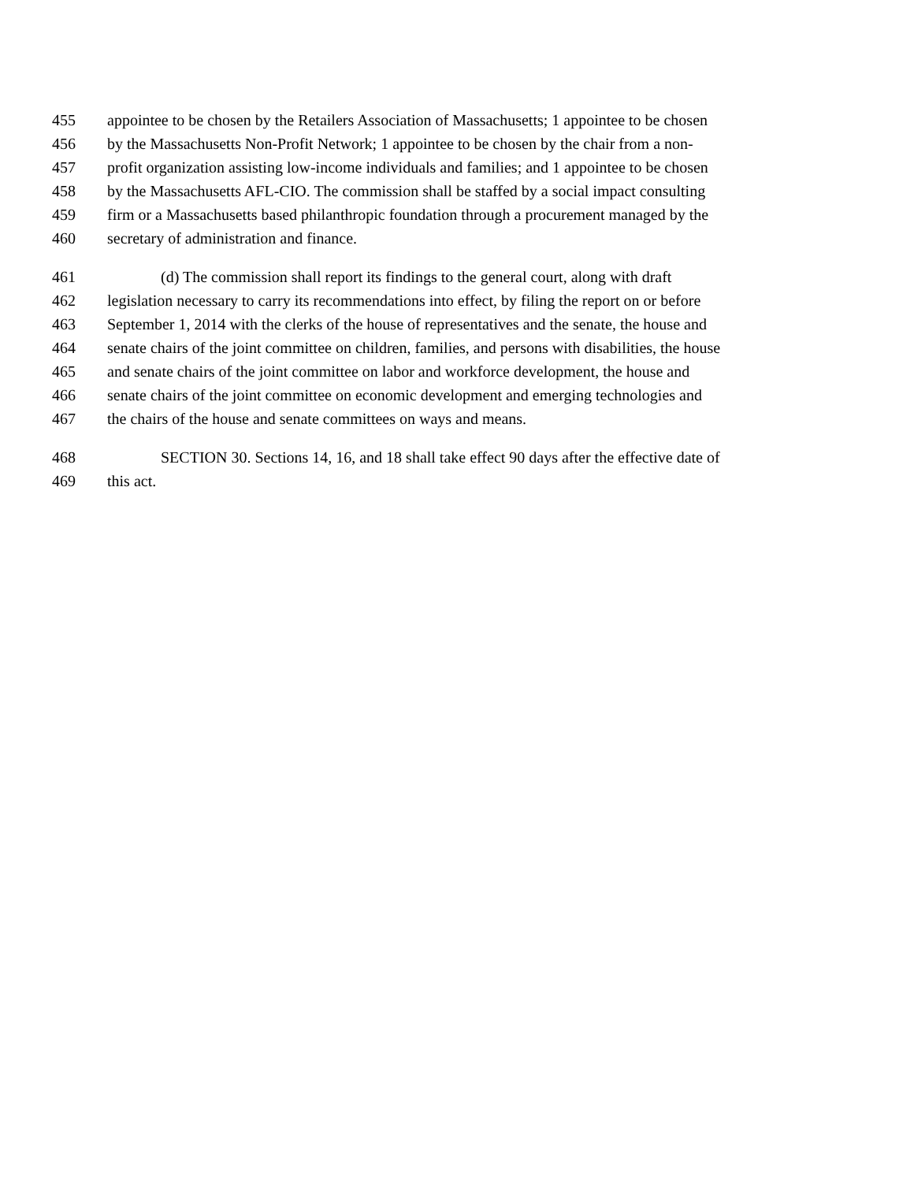455 appointee to be chosen by the Retailers Association of Massachusetts; 1 appointee to be chosen
456 by the Massachusetts Non-Profit Network; 1 appointee to be chosen by the chair from a non-
457 profit organization assisting low-income individuals and families; and 1 appointee to be chosen
458 by the Massachusetts AFL-CIO. The commission shall be staffed by a social impact consulting
459 firm or a Massachusetts based philanthropic foundation through a procurement managed by the
460 secretary of administration and finance.
461 (d) The commission shall report its findings to the general court, along with draft
462 legislation necessary to carry its recommendations into effect, by filing the report on or before
463 September 1, 2014 with the clerks of the house of representatives and the senate, the house and
464 senate chairs of the joint committee on children, families, and persons with disabilities, the house
465 and senate chairs of the joint committee on labor and workforce development, the house and
466 senate chairs of the joint committee on economic development and emerging technologies and
467 the chairs of the house and senate committees on ways and means.
468 SECTION 30. Sections 14, 16, and 18 shall take effect 90 days after the effective date of
469 this act.